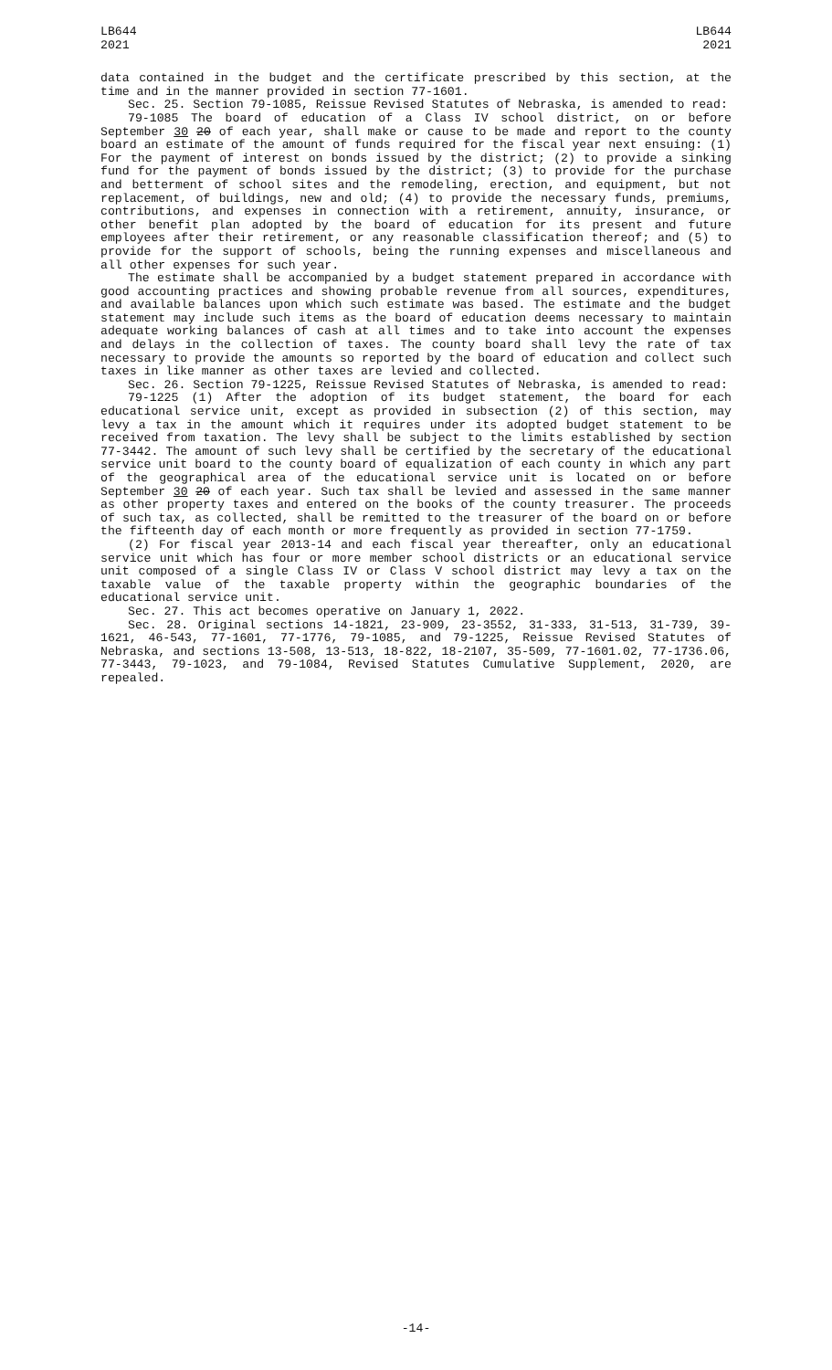LB644
2021
LB644
2021
data contained in the budget and the certificate prescribed by this section, at the time and in the manner provided in section 77-1601.
Sec. 25. Section 79-1085, Reissue Revised Statutes of Nebraska, is amended to read:
79-1085 The board of education of a Class IV school district, on or before September 30 20 of each year, shall make or cause to be made and report to the county board an estimate of the amount of funds required for the fiscal year next ensuing: (1) For the payment of interest on bonds issued by the district; (2) to provide a sinking fund for the payment of bonds issued by the district; (3) to provide for the purchase and betterment of school sites and the remodeling, erection, and equipment, but not replacement, of buildings, new and old; (4) to provide the necessary funds, premiums, contributions, and expenses in connection with a retirement, annuity, insurance, or other benefit plan adopted by the board of education for its present and future employees after their retirement, or any reasonable classification thereof; and (5) to provide for the support of schools, being the running expenses and miscellaneous and all other expenses for such year.
The estimate shall be accompanied by a budget statement prepared in accordance with good accounting practices and showing probable revenue from all sources, expenditures, and available balances upon which such estimate was based. The estimate and the budget statement may include such items as the board of education deems necessary to maintain adequate working balances of cash at all times and to take into account the expenses and delays in the collection of taxes. The county board shall levy the rate of tax necessary to provide the amounts so reported by the board of education and collect such taxes in like manner as other taxes are levied and collected.
Sec. 26. Section 79-1225, Reissue Revised Statutes of Nebraska, is amended to read:
79-1225 (1) After the adoption of its budget statement, the board for each educational service unit, except as provided in subsection (2) of this section, may levy a tax in the amount which it requires under its adopted budget statement to be received from taxation. The levy shall be subject to the limits established by section 77-3442. The amount of such levy shall be certified by the secretary of the educational service unit board to the county board of equalization of each county in which any part of the geographical area of the educational service unit is located on or before September 30 20 of each year. Such tax shall be levied and assessed in the same manner as other property taxes and entered on the books of the county treasurer. The proceeds of such tax, as collected, shall be remitted to the treasurer of the board on or before the fifteenth day of each month or more frequently as provided in section 77-1759.
(2) For fiscal year 2013-14 and each fiscal year thereafter, only an educational service unit which has four or more member school districts or an educational service unit composed of a single Class IV or Class V school district may levy a tax on the taxable value of the taxable property within the geographic boundaries of the educational service unit.
Sec. 27. This act becomes operative on January 1, 2022.
Sec. 28. Original sections 14-1821, 23-909, 23-3552, 31-333, 31-513, 31-739, 39-1621, 46-543, 77-1601, 77-1776, 79-1085, and 79-1225, Reissue Revised Statutes of Nebraska, and sections 13-508, 13-513, 18-822, 18-2107, 35-509, 77-1601.02, 77-1736.06, 77-3443, 79-1023, and 79-1084, Revised Statutes Cumulative Supplement, 2020, are repealed.
-14-